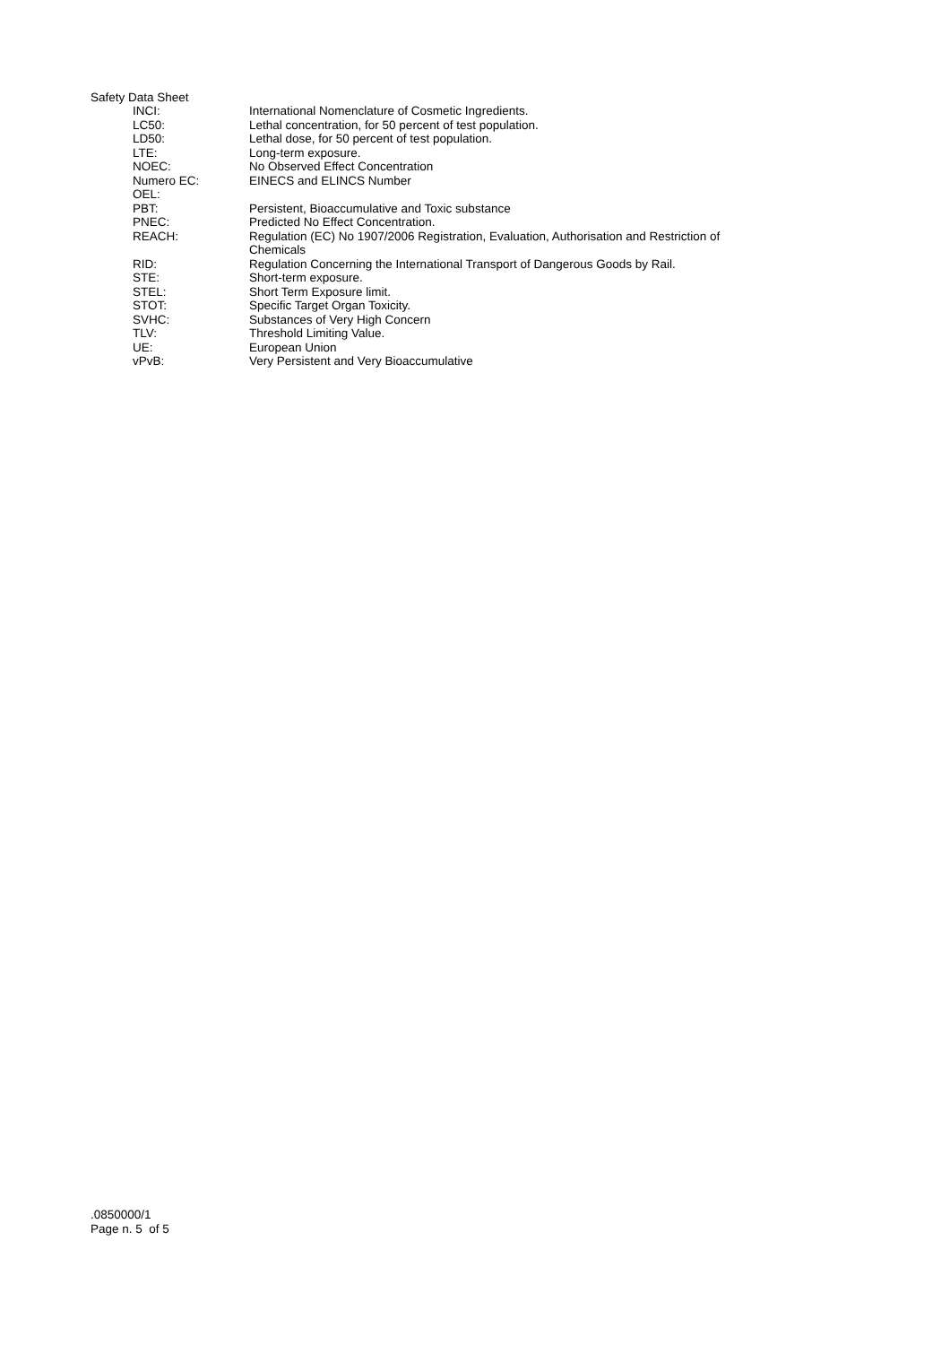Safety Data Sheet
| INCI: | International Nomenclature of Cosmetic Ingredients. |
| LC50: | Lethal concentration, for 50 percent of test population. |
| LD50: | Lethal dose, for 50 percent of test population. |
| LTE: | Long-term exposure. |
| NOEC: | No Observed Effect Concentration |
| Numero EC: | EINECS and ELINCS Number |
| OEL: | |
| PBT: | Persistent, Bioaccumulative and Toxic substance |
| PNEC: | Predicted No Effect Concentration. |
| REACH: | Regulation (EC) No 1907/2006 Registration, Evaluation, Authorisation and Restriction of Chemicals |
| RID: | Regulation Concerning the International Transport of Dangerous Goods by Rail. |
| STE: | Short-term exposure. |
| STEL: | Short Term Exposure limit. |
| STOT: | Specific Target Organ Toxicity. |
| SVHC: | Substances of Very High Concern |
| TLV: | Threshold Limiting Value. |
| UE: | European Union |
| vPvB: | Very Persistent and Very Bioaccumulative |
.0850000/1
Page n. 5 of 5